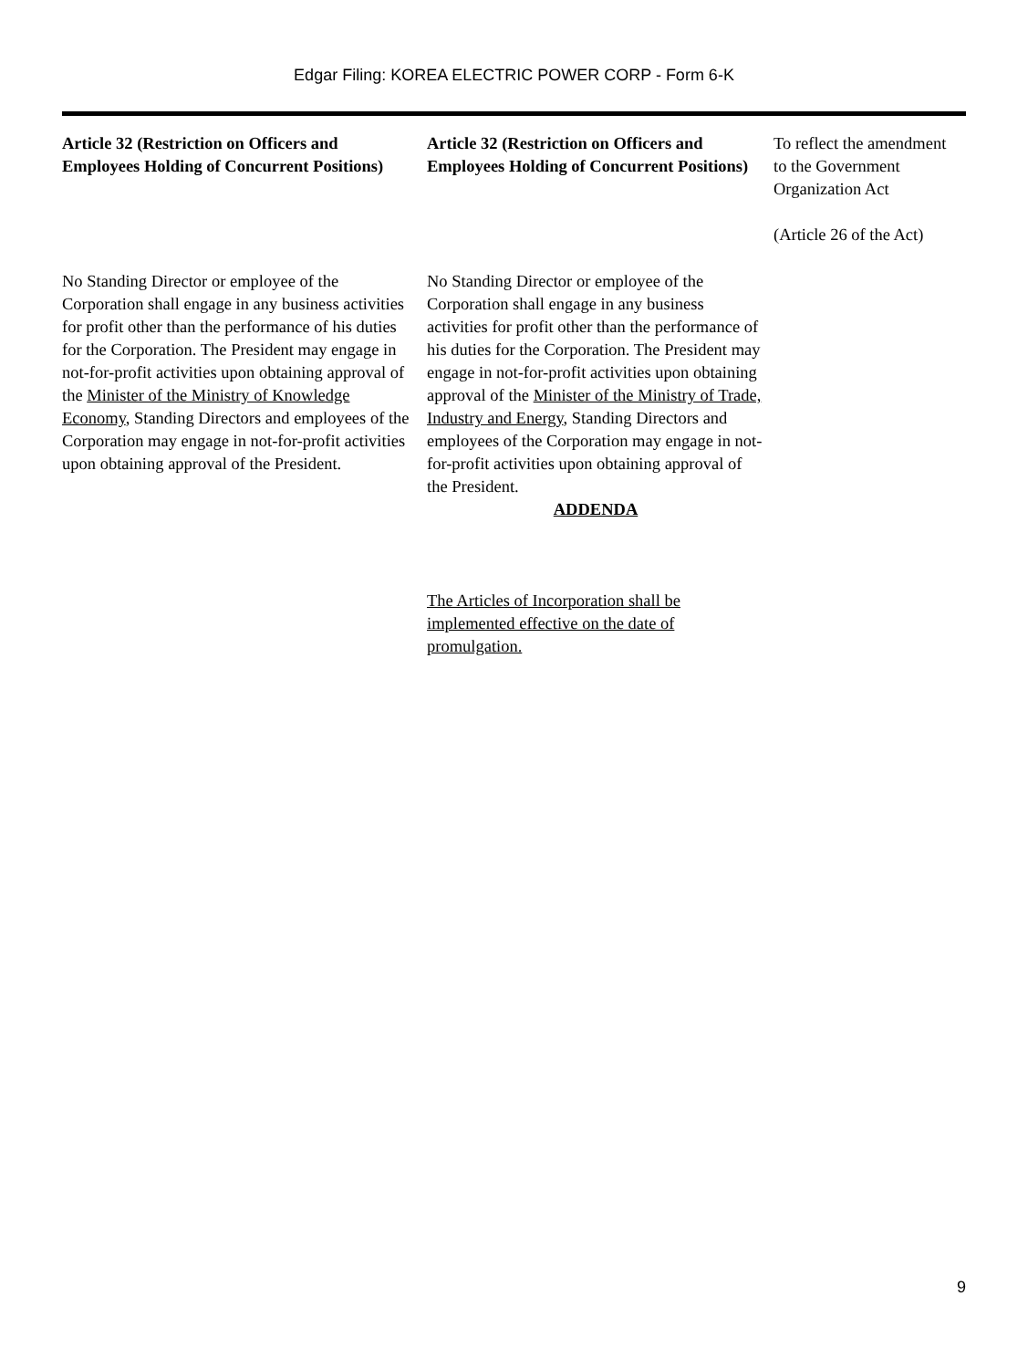Edgar Filing: KOREA ELECTRIC POWER CORP - Form 6-K
| Article 32 (Restriction on Officers and Employees Holding of Concurrent Positions) | Article 32 (Restriction on Officers and Employees Holding of Concurrent Positions) | To reflect the amendment to the Government Organization Act (Article 26 of the Act) |
| No Standing Director or employee of the Corporation shall engage in any business activities for profit other than the performance of his duties for the Corporation. The President may engage in not-for-profit activities upon obtaining approval of the Minister of the Ministry of Knowledge Economy , Standing Directors and employees of the Corporation may engage in not-for-profit activities upon obtaining approval of the President. | No Standing Director or employee of the Corporation shall engage in any business activities for profit other than the performance of his duties for the Corporation. The President may engage in not-for-profit activities upon obtaining approval of the Minister of the Ministry of Trade, Industry and Energy , Standing Directors and employees of the Corporation may engage in not-for-profit activities upon obtaining approval of the President. ADDENDA The Articles of Incorporation shall be implemented effective on the date of promulgation. | |
9